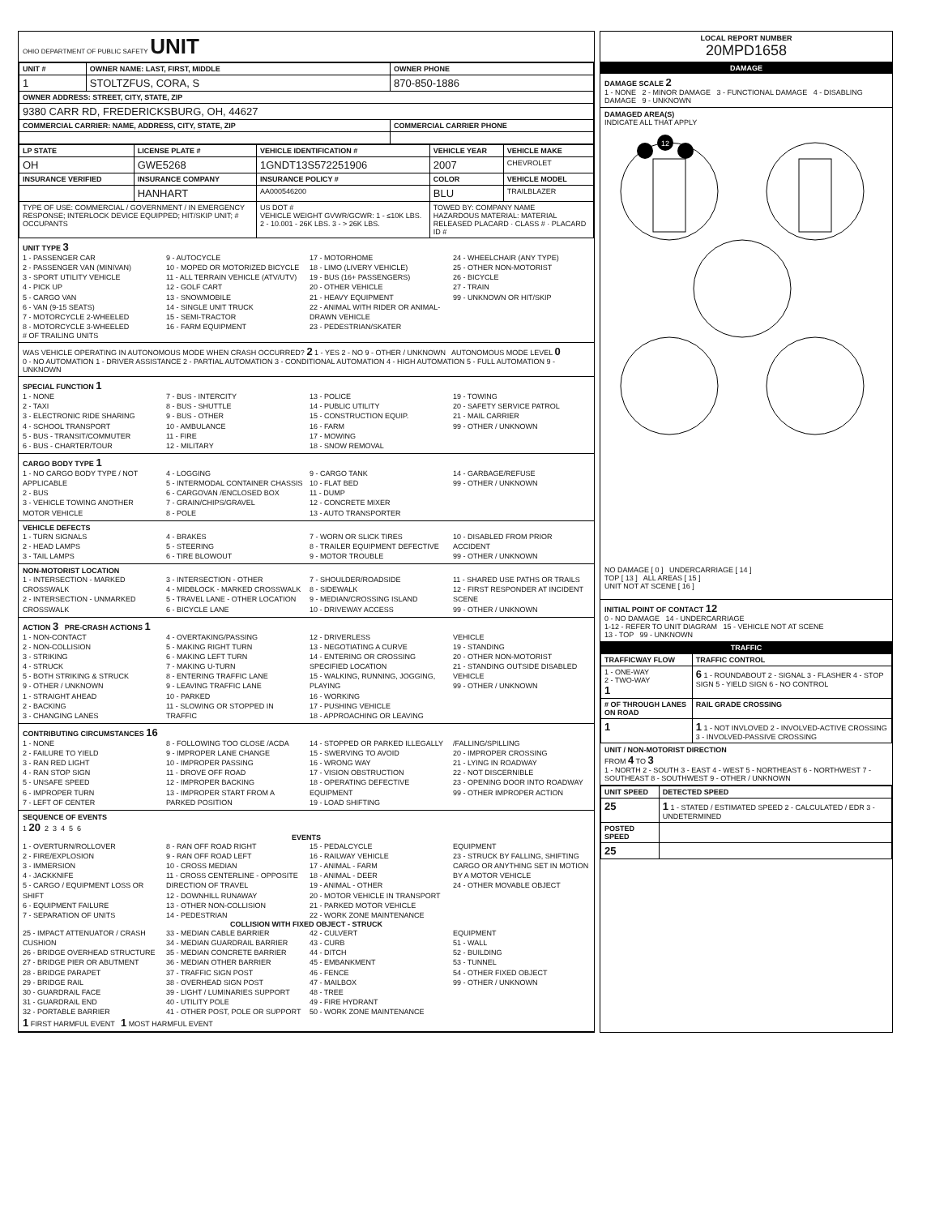OHIO DEPARTMENT OF PUBLIC SAFETY UNIT
| UNIT # | OWNER NAME: LAST, FIRST, MIDDLE | OWNER PHONE |
| --- | --- | --- |
| 1 | STOLTZFUS, CORA, S | 870-850-1886 |
| OWNER ADDRESS: STREET, CITY, STATE, ZIP | | |
| 9380 CARR RD, FREDERICKSBURG, OH, 44627 | | |
| COMMERCIAL CARRIER: NAME, ADDRESS, CITY, STATE, ZIP | | COMMERCIAL CARRIER PHONE |
| LP STATE | LICENSE PLATE # | VEHICLE IDENTIFICATION # | VEHICLE YEAR | VEHICLE MAKE |
| --- | --- | --- | --- | --- |
| OH | GWE5268 | 1GNDT13S572251906 | 2007 | CHEVROLET |
| INSURANCE VERIFIED | INSURANCE COMPANY | INSURANCE POLICY # | COLOR | VEHICLE MODEL |
| | HANHART | AA000546200 | BLU | TRAILBLAZER |
| TYPE OF USE: COMMERCIAL / GOVERNMENT / IN EMERGENCY RESPONSE; INTERLOCK DEVICE EQUIPPED; HIT/SKIP UNIT; # OCCUPANTS | | US DOT # VEHICLE WEIGHT GVWR/GCWR: 1 - ≤10K LBS. 2 - 10.001 - 26K LBS. 3 - > 26K LBS. | TOWED BY: COMPANY NAME HAZARDOUS MATERIAL: MATERIAL RELEASED PLACARD · CLASS # · PLACARD ID # | |
UNIT TYPE 3
1 - PASSENGER CAR
2 - PASSENGER VAN (MINIVAN)
3 - SPORT UTILITY VEHICLE
4 - PICK UP
5 - CARGO VAN
6 - VAN (9-15 SEATS)
7 - MOTORCYCLE 2-WHEELED
8 - MOTORCYCLE 3-WHEELED
9 - AUTOCYCLE
10 - MOPED OR MOTORIZED BICYCLE
11 - ALL TERRAIN VEHICLE (ATV/UTV)
12 - GOLF CART
13 - SNOWMOBILE
14 - SINGLE UNIT TRUCK
15 - SEMI-TRACTOR
16 - FARM EQUIPMENT
17 - MOTORHOME
18 - LIMO (LIVERY VEHICLE)
19 - BUS (16+ PASSENGERS)
20 - OTHER VEHICLE
21 - HEAVY EQUIPMENT
22 - ANIMAL WITH RIDER OR ANIMAL-DRAWN VEHICLE
23 - PEDESTRIAN/SKATER
24 - WHEELCHAIR (ANY TYPE)
25 - OTHER NON-MOTORIST
26 - BICYCLE
27 - TRAIN
99 - UNKNOWN OR HIT/SKIP
# OF TRAILING UNITS
WAS VEHICLE OPERATING IN AUTONOMOUS MODE WHEN CRASH OCCURRED? 2 1 - YES 2 - NO 9 - OTHER / UNKNOWN AUTONOMOUS MODE LEVEL 0
0 - NO AUTOMATION 1 - DRIVER ASSISTANCE 2 - PARTIAL AUTOMATION 3 - CONDITIONAL AUTOMATION 4 - HIGH AUTOMATION 5 - FULL AUTOMATION 9 - UNKNOWN
SPECIAL FUNCTION 1
1 - NONE
2 - TAXI
3 - ELECTRONIC RIDE SHARING
4 - SCHOOL TRANSPORT
5 - BUS - TRANSIT/COMMUTER
6 - BUS - CHARTER/TOUR
7 - BUS - INTERCITY
8 - BUS - SHUTTLE
9 - BUS - OTHER
10 - AMBULANCE
11 - FIRE
12 - MILITARY
13 - POLICE
14 - PUBLIC UTILITY
15 - CONSTRUCTION EQUIP.
16 - FARM
17 - MOWING
18 - SNOW REMOVAL
19 - TOWING
20 - SAFETY SERVICE PATROL
21 - MAIL CARRIER
99 - OTHER / UNKNOWN
CARGO BODY TYPE 1
1 - NO CARGO BODY TYPE / NOT APPLICABLE
2 - BUS
3 - VEHICLE TOWING ANOTHER MOTOR VEHICLE
4 - LOGGING
5 - INTERMODAL CONTAINER CHASSIS
6 - CARGOVAN /ENCLOSED BOX
7 - GRAIN/CHIPS/GRAVEL
8 - POLE
9 - CARGO TANK
10 - FLAT BED
11 - DUMP
12 - CONCRETE MIXER
13 - AUTO TRANSPORTER
14 - GARBAGE/REFUSE
99 - OTHER / UNKNOWN
VEHICLE DEFECTS
1 - TURN SIGNALS
2 - HEAD LAMPS
3 - TAIL LAMPS
4 - BRAKES
5 - STEERING
6 - TIRE BLOWOUT
7 - WORN OR SLICK TIRES
8 - TRAILER EQUIPMENT DEFECTIVE
9 - MOTOR TROUBLE
10 - DISABLED FROM PRIOR ACCIDENT
99 - OTHER / UNKNOWN
NON-MOTORIST LOCATION
1 - INTERSECTION - MARKED CROSSWALK
2 - INTERSECTION - UNMARKED CROSSWALK
3 - INTERSECTION - OTHER
4 - MIDBLOCK - MARKED CROSSWALK
5 - TRAVEL LANE - OTHER LOCATION
6 - BICYCLE LANE
7 - SHOULDER/ROADSIDE
8 - SIDEWALK
9 - MEDIAN/CROSSING ISLAND
10 - DRIVEWAY ACCESS
11 - SHARED USE PATHS OR TRAILS
12 - FIRST RESPONDER AT INCIDENT SCENE
99 - OTHER / UNKNOWN
ACTION 3 PRE-CRASH ACTIONS 1
1 - NON-CONTACT
2 - NON-COLLISION
3 - STRIKING
4 - STRUCK
5 - BOTH STRIKING & STRUCK
9 - OTHER / UNKNOWN
1 - STRAIGHT AHEAD
2 - BACKING
3 - CHANGING LANES
4 - OVERTAKING/PASSING
5 - MAKING RIGHT TURN
6 - MAKING LEFT TURN
7 - MAKING U-TURN
8 - ENTERING TRAFFIC LANE
9 - LEAVING TRAFFIC LANE
10 - PARKED
11 - SLOWING OR STOPPED IN TRAFFIC
12 - DRIVERLESS
13 - NEGOTIATING A CURVE
14 - ENTERING OR CROSSING SPECIFIED LOCATION
15 - WALKING, RUNNING, JOGGING, PLAYING
16 - WORKING
17 - PUSHING VEHICLE
18 - APPROACHING OR LEAVING VEHICLE
19 - STANDING
20 - OTHER NON-MOTORIST
21 - STANDING OUTSIDE DISABLED VEHICLE
99 - OTHER / UNKNOWN
CONTRIBUTING CIRCUMSTANCES 16
1 - NONE
2 - FAILURE TO YIELD
3 - RAN RED LIGHT
4 - RAN STOP SIGN
5 - UNSAFE SPEED
6 - IMPROPER TURN
7 - LEFT OF CENTER
8 - FOLLOWING TOO CLOSE /ACDA
9 - IMPROPER LANE CHANGE
10 - IMPROPER PASSING
11 - DROVE OFF ROAD
12 - IMPROPER BACKING
13 - IMPROPER START FROM A PARKED POSITION
14 - STOPPED OR PARKED ILLEGALLY
15 - SWERVING TO AVOID
16 - WRONG WAY
17 - VISION OBSTRUCTION
18 - OPERATING DEFECTIVE EQUIPMENT
19 - LOAD SHIFTING /FALLING/SPILLING
20 - IMPROPER CROSSING
21 - LYING IN ROADWAY
22 - NOT DISCERNIBLE
23 - OPENING DOOR INTO ROADWAY
99 - OTHER IMPROPER ACTION
SEQUENCE OF EVENTS
1 20 2 3 4 5 6
EVENTS
1 - OVERTURN/ROLLOVER
2 - FIRE/EXPLOSION
3 - IMMERSION
4 - JACKKNIFE
5 - CARGO / EQUIPMENT LOSS OR SHIFT
6 - EQUIPMENT FAILURE
7 - SEPARATION OF UNITS
8 - RAN OFF ROAD RIGHT
9 - RAN OFF ROAD LEFT
10 - CROSS MEDIAN
11 - CROSS CENTERLINE - OPPOSITE DIRECTION OF TRAVEL
12 - DOWNHILL RUNAWAY
13 - OTHER NON-COLLISION
14 - PEDESTRIAN
15 - PEDALCYCLE
16 - RAILWAY VEHICLE
17 - ANIMAL - FARM
18 - ANIMAL - DEER
19 - ANIMAL - OTHER
20 - MOTOR VEHICLE IN TRANSPORT
21 - PARKED MOTOR VEHICLE
22 - WORK ZONE MAINTENANCE EQUIPMENT
23 - STRUCK BY FALLING, SHIFTING CARGO OR ANYTHING SET IN MOTION BY A MOTOR VEHICLE
24 - OTHER MOVABLE OBJECT
COLLISION WITH FIXED OBJECT - STRUCK
25 - IMPACT ATTENUATOR / CRASH CUSHION
26 - BRIDGE OVERHEAD STRUCTURE
27 - BRIDGE PIER OR ABUTMENT
28 - BRIDGE PARAPET
29 - BRIDGE RAIL
30 - GUARDRAIL FACE
31 - GUARDRAIL END
32 - PORTABLE BARRIER
33 - MEDIAN CABLE BARRIER
34 - MEDIAN GUARDRAIL BARRIER
35 - MEDIAN CONCRETE BARRIER
36 - MEDIAN OTHER BARRIER
37 - TRAFFIC SIGN POST
38 - OVERHEAD SIGN POST
39 - LIGHT / LUMINARIES SUPPORT
40 - UTILITY POLE
41 - OTHER POST, POLE OR SUPPORT
42 - CULVERT
43 - CURB
44 - DITCH
45 - EMBANKMENT
46 - FENCE
47 - MAILBOX
48 - TREE
49 - FIRE HYDRANT
50 - WORK ZONE MAINTENANCE EQUIPMENT
51 - WALL
52 - BUILDING
53 - TUNNEL
54 - OTHER FIXED OBJECT
99 - OTHER / UNKNOWN
1 FIRST HARMFUL EVENT 1 MOST HARMFUL EVENT
LOCAL REPORT NUMBER
20MPD1658
DAMAGE
DAMAGE SCALE 2
1 - NONE 2 - MINOR DAMAGE 3 - FUNCTIONAL DAMAGE 4 - DISABLING DAMAGE 9 - UNKNOWN
DAMAGED AREA(S)
INDICATE ALL THAT APPLY
12
NO DAMAGE [ 0 ] UNDERCARRIAGE [ 14 ]
TOP [ 13 ] ALL AREAS [ 15 ]
UNIT NOT AT SCENE [ 16 ]
INITIAL POINT OF CONTACT 12
0 - NO DAMAGE 14 - UNDERCARRIAGE
1-12 - REFER TO UNIT DIAGRAM 15 - VEHICLE NOT AT SCENE
13 - TOP 99 - UNKNOWN
TRAFFIC
| TRAFFICWAY FLOW | TRAFFIC CONTROL |
| --- | --- |
| 1 - ONE-WAY 2 - TWO-WAY 1 | 6 1 - ROUNDABOUT 2 - SIGNAL 3 - FLASHER 4 - STOP SIGN 5 - YIELD SIGN 6 - NO CONTROL |
| # OF THROUGH LANES ON ROAD | RAIL GRADE CROSSING |
| 1 | 1 1 - NOT INVLOVED 2 - INVOLVED-ACTIVE CROSSING 3 - INVOLVED-PASSIVE CROSSING |
UNIT / NON-MOTORIST DIRECTION
FROM 4 TO 3
1 - NORTH 2 - SOUTH 3 - EAST 4 - WEST 5 - NORTHEAST 6 - NORTHWEST 7 - SOUTHEAST 8 - SOUTHWEST 9 - OTHER / UNKNOWN
| UNIT SPEED | DETECTED SPEED |
| --- | --- |
| 25 | 1 1 - STATED / ESTIMATED SPEED 2 - CALCULATED / EDR 3 - UNDETERMINED |
| POSTED SPEED | |
| 25 | |